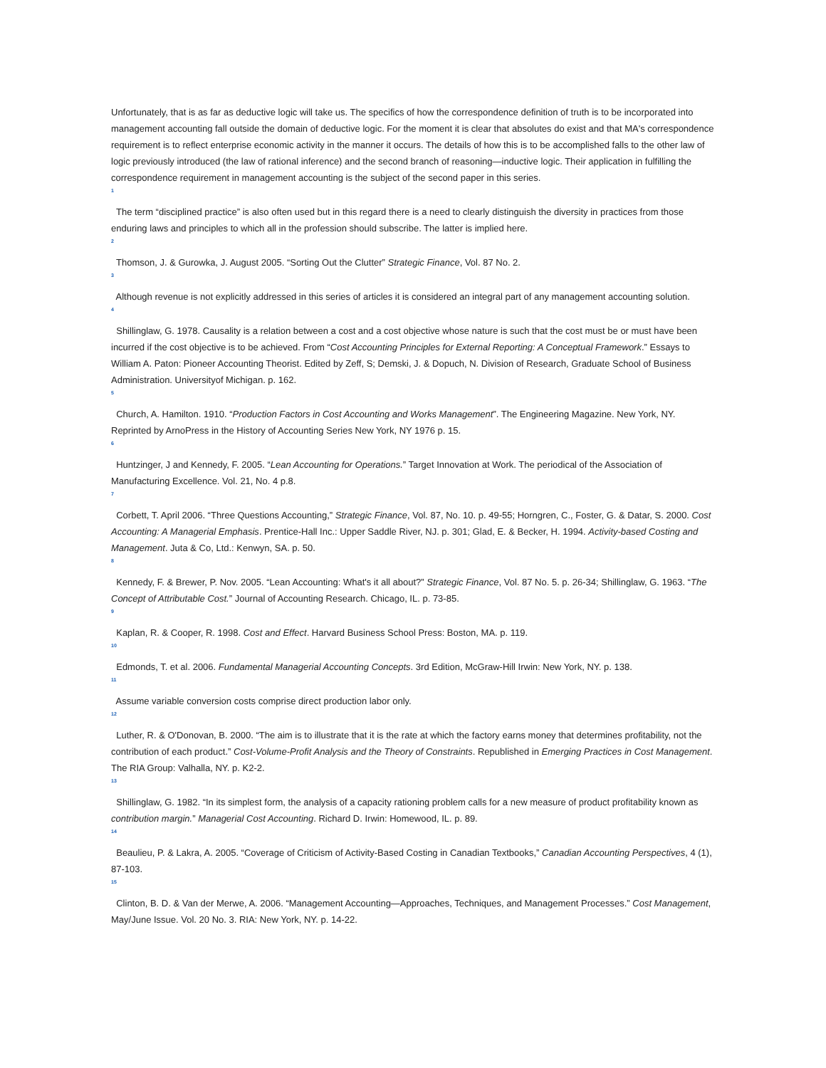Unfortunately, that is as far as deductive logic will take us. The specifics of how the correspondence definition of truth is to be incorporated into management accounting fall outside the domain of deductive logic. For the moment it is clear that absolutes do exist and that MA's correspondence requirement is to reflect enterprise economic activity in the manner it occurs. The details of how this is to be accomplished falls to the other law of logic previously introduced (the law of rational inference) and the second branch of reasoning—inductive logic. Their application in fulfilling the correspondence requirement in management accounting is the subject of the second paper in this series.
1
The term “disciplined practice” is also often used but in this regard there is a need to clearly distinguish the diversity in practices from those enduring laws and principles to which all in the profession should subscribe. The latter is implied here.
2
Thomson, J. & Gurowka, J. August 2005. “Sorting Out the Clutter” Strategic Finance, Vol. 87 No. 2.
3
Although revenue is not explicitly addressed in this series of articles it is considered an integral part of any management accounting solution.
4
Shillinglaw, G. 1978. Causality is a relation between a cost and a cost objective whose nature is such that the cost must be or must have been incurred if the cost objective is to be achieved. From “Cost Accounting Principles for External Reporting: A Conceptual Framework.” Essays to William A. Paton: Pioneer Accounting Theorist. Edited by Zeff, S; Demski, J. & Dopuch, N. Division of Research, Graduate School of Business Administration. Universityof Michigan. p. 162.
5
Church, A. Hamilton. 1910. “Production Factors in Cost Accounting and Works Management”. The Engineering Magazine. New York, NY. Reprinted by ArnoPress in the History of Accounting Series New York, NY 1976 p. 15.
6
Huntzinger, J and Kennedy, F. 2005. “Lean Accounting for Operations.” Target Innovation at Work. The periodical of the Association of Manufacturing Excellence. Vol. 21, No. 4 p.8.
7
Corbett, T. April 2006. “Three Questions Accounting,” Strategic Finance, Vol. 87, No. 10. p. 49-55; Horngren, C., Foster, G. & Datar, S. 2000. Cost Accounting: A Managerial Emphasis. Prentice-Hall Inc.: Upper Saddle River, NJ. p. 301; Glad, E. & Becker, H. 1994. Activity-based Costing and Management. Juta & Co, Ltd.: Kenwyn, SA. p. 50.
8
Kennedy, F. & Brewer, P. Nov. 2005. “Lean Accounting: What's it all about?” Strategic Finance, Vol. 87 No. 5. p. 26-34; Shillinglaw, G. 1963. “The Concept of Attributable Cost.” Journal of Accounting Research. Chicago, IL. p. 73-85.
9
Kaplan, R. & Cooper, R. 1998. Cost and Effect. Harvard Business School Press: Boston, MA. p. 119.
10
Edmonds, T. et al. 2006. Fundamental Managerial Accounting Concepts. 3rd Edition, McGraw-Hill Irwin: New York, NY. p. 138.
11
Assume variable conversion costs comprise direct production labor only.
12
Luther, R. & O'Donovan, B. 2000. “The aim is to illustrate that it is the rate at which the factory earns money that determines profitability, not the contribution of each product.” Cost-Volume-Profit Analysis and the Theory of Constraints. Republished in Emerging Practices in Cost Management. The RIA Group: Valhalla, NY. p. K2-2.
13
Shillinglaw, G. 1982. “In its simplest form, the analysis of a capacity rationing problem calls for a new measure of product profitability known as contribution margin.” Managerial Cost Accounting. Richard D. Irwin: Homewood, IL. p. 89.
14
Beaulieu, P. & Lakra, A. 2005. “Coverage of Criticism of Activity-Based Costing in Canadian Textbooks,” Canadian Accounting Perspectives, 4 (1), 87-103.
15
Clinton, B. D. & Van der Merwe, A. 2006. “Management Accounting—Approaches, Techniques, and Management Processes.” Cost Management, May/June Issue. Vol. 20 No. 3. RIA: New York, NY. p. 14-22.